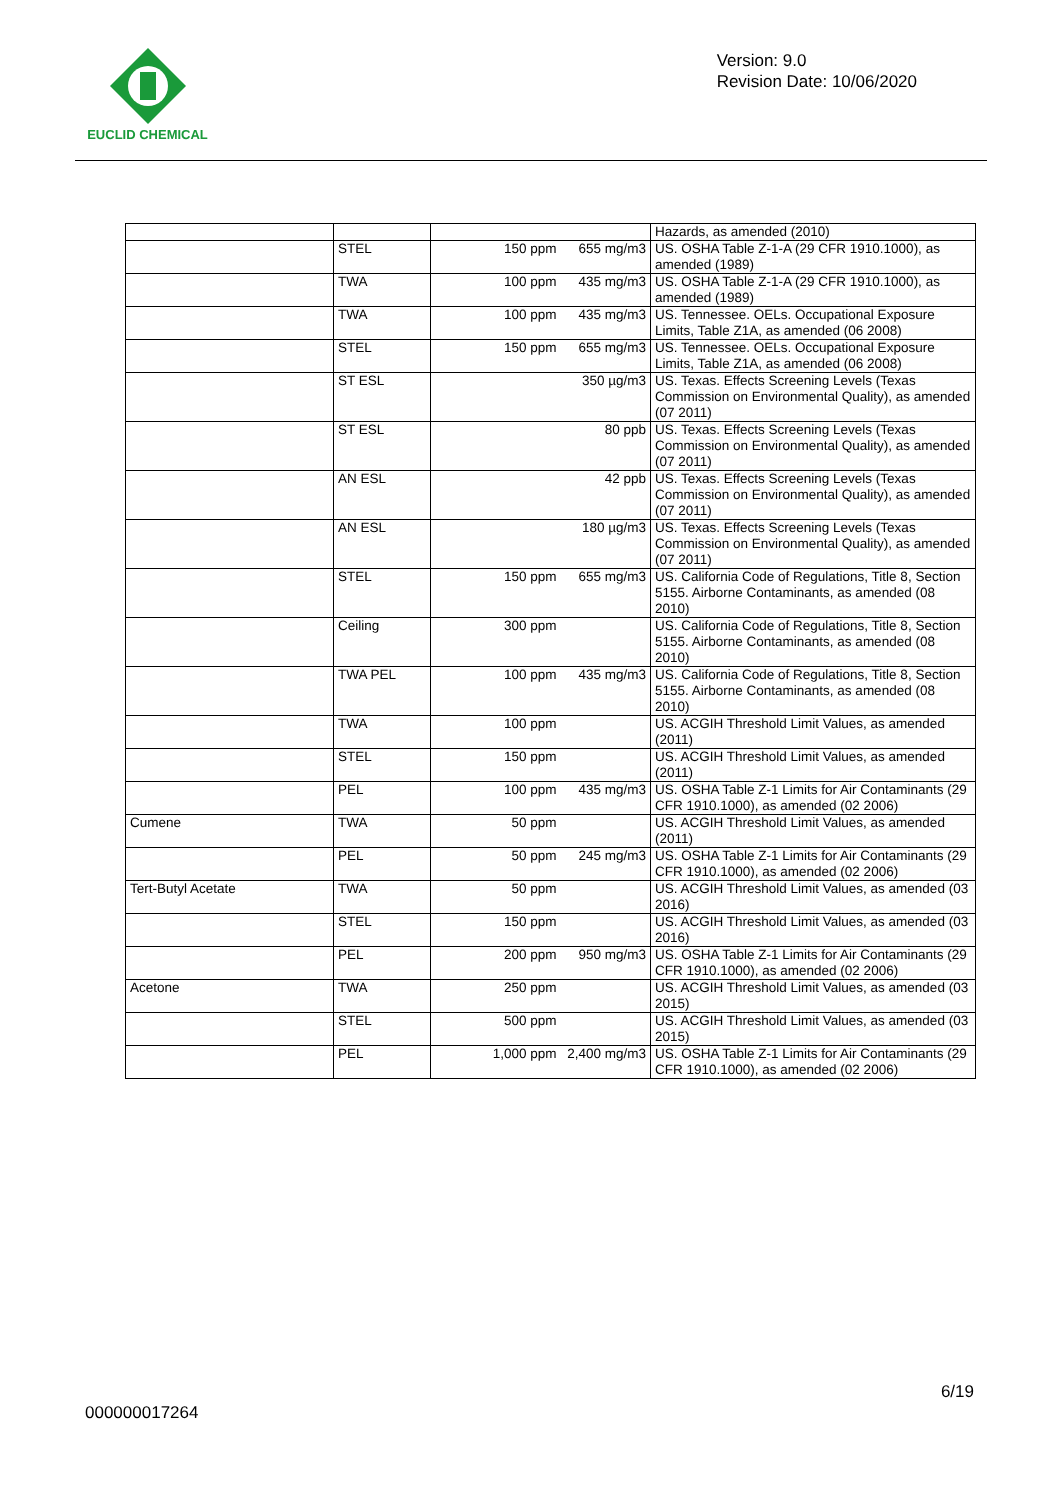EUCLID CHEMICAL
Version: 9.0
Revision Date: 10/06/2020
| | | | | Hazards, as amended (2010) |
| | STEL | 150 ppm | 655 mg/m3 | US. OSHA Table Z-1-A (29 CFR 1910.1000), as amended (1989) |
| | TWA | 100 ppm | 435 mg/m3 | US. OSHA Table Z-1-A (29 CFR 1910.1000), as amended (1989) |
| | TWA | 100 ppm | 435 mg/m3 | US. Tennessee. OELs. Occupational Exposure Limits, Table Z1A, as amended (06 2008) |
| | STEL | 150 ppm | 655 mg/m3 | US. Tennessee. OELs. Occupational Exposure Limits, Table Z1A, as amended (06 2008) |
| | ST ESL | | 350 µg/m3 | US. Texas. Effects Screening Levels (Texas Commission on Environmental Quality), as amended (07 2011) |
| | ST ESL | | 80 ppb | US. Texas. Effects Screening Levels (Texas Commission on Environmental Quality), as amended (07 2011) |
| | AN ESL | | 42 ppb | US. Texas. Effects Screening Levels (Texas Commission on Environmental Quality), as amended (07 2011) |
| | AN ESL | | 180 µg/m3 | US. Texas. Effects Screening Levels (Texas Commission on Environmental Quality), as amended (07 2011) |
| | STEL | 150 ppm | 655 mg/m3 | US. California Code of Regulations, Title 8, Section 5155. Airborne Contaminants, as amended (08 2010) |
| | Ceiling | 300 ppm | | US. California Code of Regulations, Title 8, Section 5155. Airborne Contaminants, as amended (08 2010) |
| | TWA PEL | 100 ppm | 435 mg/m3 | US. California Code of Regulations, Title 8, Section 5155. Airborne Contaminants, as amended (08 2010) |
| | TWA | 100 ppm | | US. ACGIH Threshold Limit Values, as amended (2011) |
| | STEL | 150 ppm | | US. ACGIH Threshold Limit Values, as amended (2011) |
| | PEL | 100 ppm | 435 mg/m3 | US. OSHA Table Z-1 Limits for Air Contaminants (29 CFR 1910.1000), as amended (02 2006) |
| Cumene | TWA | 50 ppm | | US. ACGIH Threshold Limit Values, as amended (2011) |
| | PEL | 50 ppm | 245 mg/m3 | US. OSHA Table Z-1 Limits for Air Contaminants (29 CFR 1910.1000), as amended (02 2006) |
| Tert-Butyl Acetate | TWA | 50 ppm | | US. ACGIH Threshold Limit Values, as amended (03 2016) |
| | STEL | 150 ppm | | US. ACGIH Threshold Limit Values, as amended (03 2016) |
| | PEL | 200 ppm | 950 mg/m3 | US. OSHA Table Z-1 Limits for Air Contaminants (29 CFR 1910.1000), as amended (02 2006) |
| Acetone | TWA | 250 ppm | | US. ACGIH Threshold Limit Values, as amended (03 2015) |
| | STEL | 500 ppm | | US. ACGIH Threshold Limit Values, as amended (03 2015) |
| | PEL | 1,000 ppm | 2,400 mg/m3 | US. OSHA Table Z-1 Limits for Air Contaminants (29 CFR 1910.1000), as amended (02 2006) |
6/19
000000017264